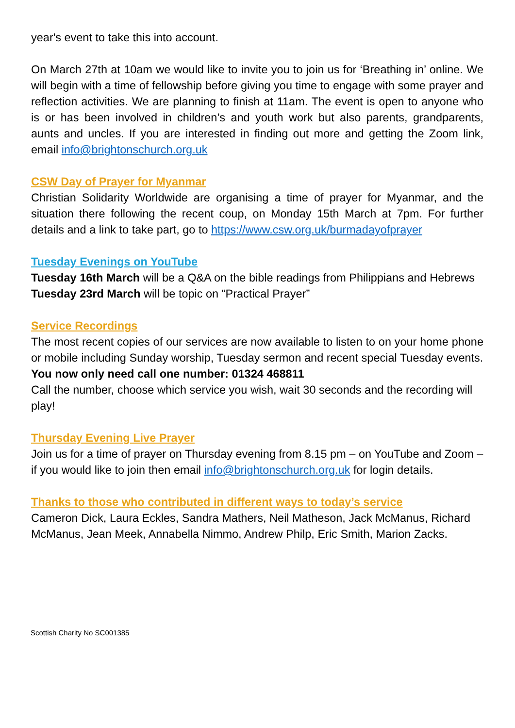year's event to take this into account.
On March 27th at 10am we would like to invite you to join us for ‘Breathing in’ online. We will begin with a time of fellowship before giving you time to engage with some prayer and reflection activities. We are planning to finish at 11am. The event is open to anyone who is or has been involved in children’s and youth work but also parents, grandparents, aunts and uncles. If you are interested in finding out more and getting the Zoom link, email info@brightonschurch.org.uk
CSW Day of Prayer for Myanmar
Christian Solidarity Worldwide are organising a time of prayer for Myanmar, and the situation there following the recent coup, on Monday 15th March at 7pm. For further details and a link to take part, go to https://www.csw.org.uk/burmadayofprayer
Tuesday Evenings on YouTube
Tuesday 16th March will be a Q&A on the bible readings from Philippians and Hebrews
Tuesday 23rd March will be topic on “Practical Prayer”
Service Recordings
The most recent copies of our services are now available to listen to on your home phone or mobile including Sunday worship, Tuesday sermon and recent special Tuesday events.
You now only need call one number: 01324 468811
Call the number, choose which service you wish, wait 30 seconds and the recording will play!
Thursday Evening Live Prayer
Join us for a time of prayer on Thursday evening from 8.15 pm – on YouTube and Zoom – if you would like to join then email info@brightonschurch.org.uk for login details.
Thanks to those who contributed in different ways to today’s service
Cameron Dick, Laura Eckles, Sandra Mathers, Neil Matheson, Jack McManus, Richard McManus, Jean Meek, Annabella Nimmo, Andrew Philp, Eric Smith, Marion Zacks.
Scottish Charity No SC001385